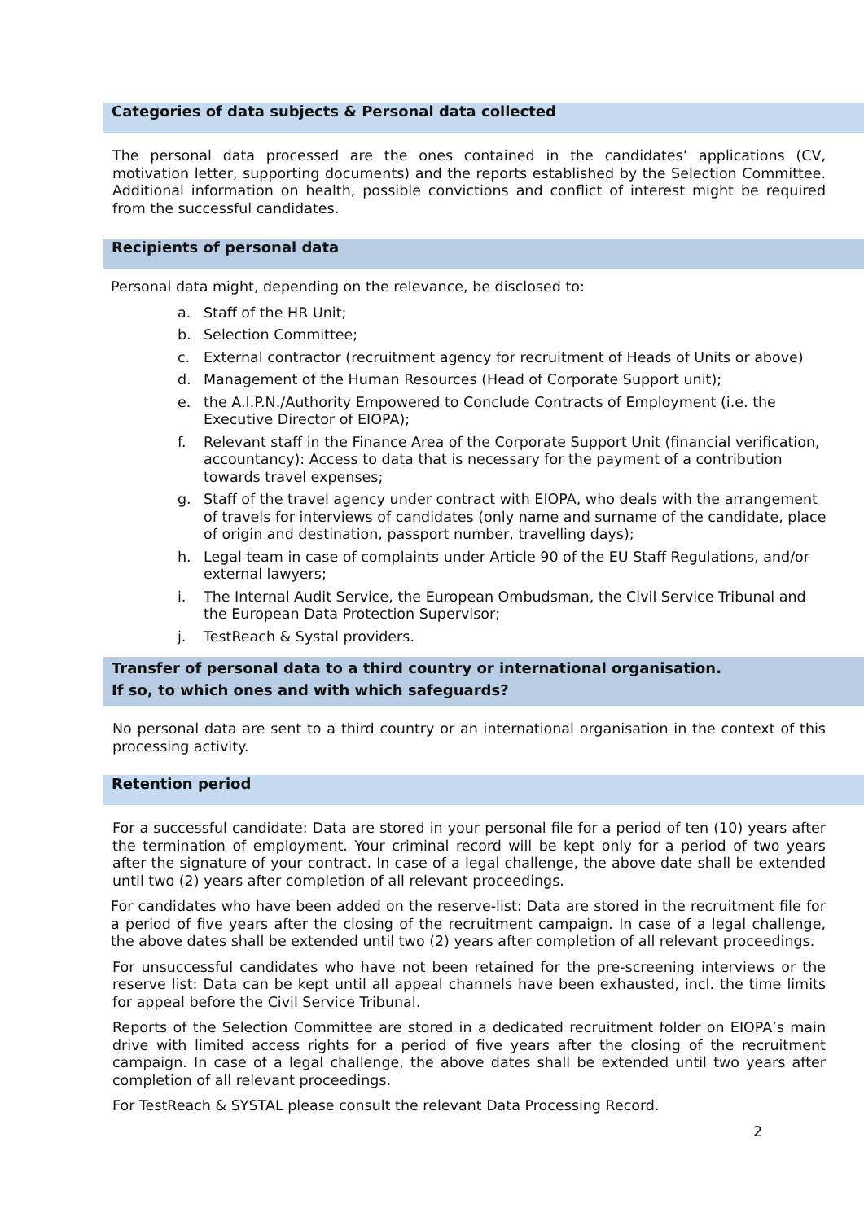Categories of data subjects & Personal data collected
The personal data processed are the ones contained in the candidates’ applications (CV, motivation letter, supporting documents) and the reports established by the Selection Committee. Additional information on health, possible convictions and conflict of interest might be required from the successful candidates.
Recipients of personal data
Personal data might, depending on the relevance, be disclosed to:
a. Staff of the HR Unit;
b. Selection Committee;
c. External contractor (recruitment agency for recruitment of Heads of Units or above)
d. Management of the Human Resources (Head of Corporate Support unit);
e. the A.I.P.N./Authority Empowered to Conclude Contracts of Employment (i.e. the Executive Director of EIOPA);
f. Relevant staff in the Finance Area of the Corporate Support Unit (financial verification, accountancy): Access to data that is necessary for the payment of a contribution towards travel expenses;
g. Staff of the travel agency under contract with EIOPA, who deals with the arrangement of travels for interviews of candidates (only name and surname of the candidate, place of origin and destination, passport number, travelling days);
h. Legal team in case of complaints under Article 90 of the EU Staff Regulations, and/or external lawyers;
i. The Internal Audit Service, the European Ombudsman, the Civil Service Tribunal and the European Data Protection Supervisor;
j. TestReach & Systal providers.
Transfer of personal data to a third country or international organisation.
If so, to which ones and with which safeguards?
No personal data are sent to a third country or an international organisation in the context of this processing activity.
Retention period
For a successful candidate: Data are stored in your personal file for a period of ten (10) years after the termination of employment. Your criminal record will be kept only for a period of two years after the signature of your contract. In case of a legal challenge, the above date shall be extended until two (2) years after completion of all relevant proceedings.
For candidates who have been added on the reserve-list: Data are stored in the recruitment file for a period of five years after the closing of the recruitment campaign. In case of a legal challenge, the above dates shall be extended until two (2) years after completion of all relevant proceedings.
For unsuccessful candidates who have not been retained for the pre-screening interviews or the reserve list: Data can be kept until all appeal channels have been exhausted, incl. the time limits for appeal before the Civil Service Tribunal.
Reports of the Selection Committee are stored in a dedicated recruitment folder on EIOPA’s main drive with limited access rights for a period of five years after the closing of the recruitment campaign. In case of a legal challenge, the above dates shall be extended until two years after completion of all relevant proceedings.
For TestReach & SYSTAL please consult the relevant Data Processing Record.
2